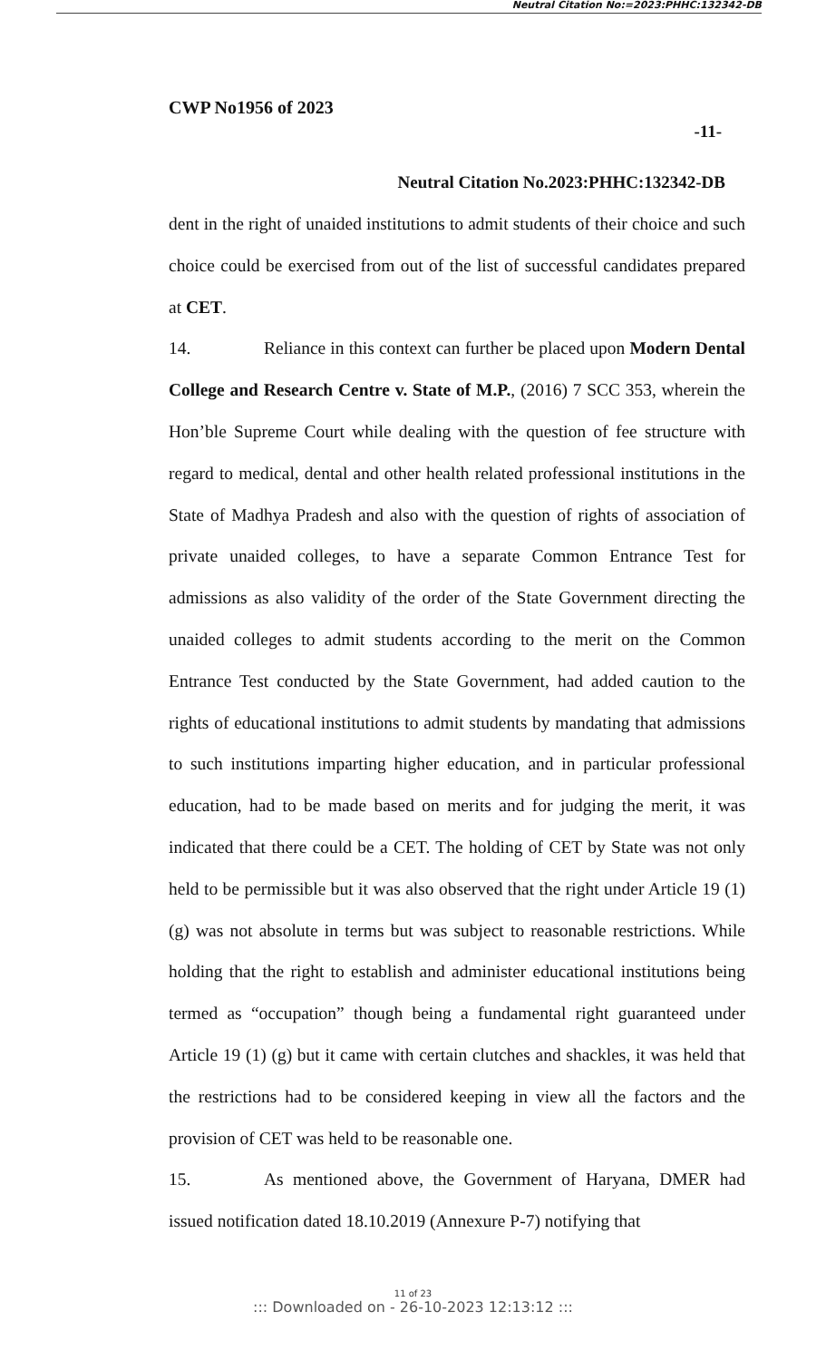Neutral Citation No:=2023:PHHC:132342-DB
CWP No1956 of 2023
-11-
Neutral Citation No.2023:PHHC:132342-DB
dent in the right of unaided institutions to admit students of their choice and such choice could be exercised from out of the list of successful candidates prepared at CET.
14. Reliance in this context can further be placed upon Modern Dental College and Research Centre v. State of M.P., (2016) 7 SCC 353, wherein the Hon’ble Supreme Court while dealing with the question of fee structure with regard to medical, dental and other health related professional institutions in the State of Madhya Pradesh and also with the question of rights of association of private unaided colleges, to have a separate Common Entrance Test for admissions as also validity of the order of the State Government directing the unaided colleges to admit students according to the merit on the Common Entrance Test conducted by the State Government, had added caution to the rights of educational institutions to admit students by mandating that admissions to such institutions imparting higher education, and in particular professional education, had to be made based on merits and for judging the merit, it was indicated that there could be a CET. The holding of CET by State was not only held to be permissible but it was also observed that the right under Article 19 (1) (g) was not absolute in terms but was subject to reasonable restrictions. While holding that the right to establish and administer educational institutions being termed as “occupation” though being a fundamental right guaranteed under Article 19 (1) (g) but it came with certain clutches and shackles, it was held that the restrictions had to be considered keeping in view all the factors and the provision of CET was held to be reasonable one.
15. As mentioned above, the Government of Haryana, DMER had issued notification dated 18.10.2019 (Annexure P-7) notifying that
11 of 23
::: Downloaded on - 26-10-2023 12:13:12 :::